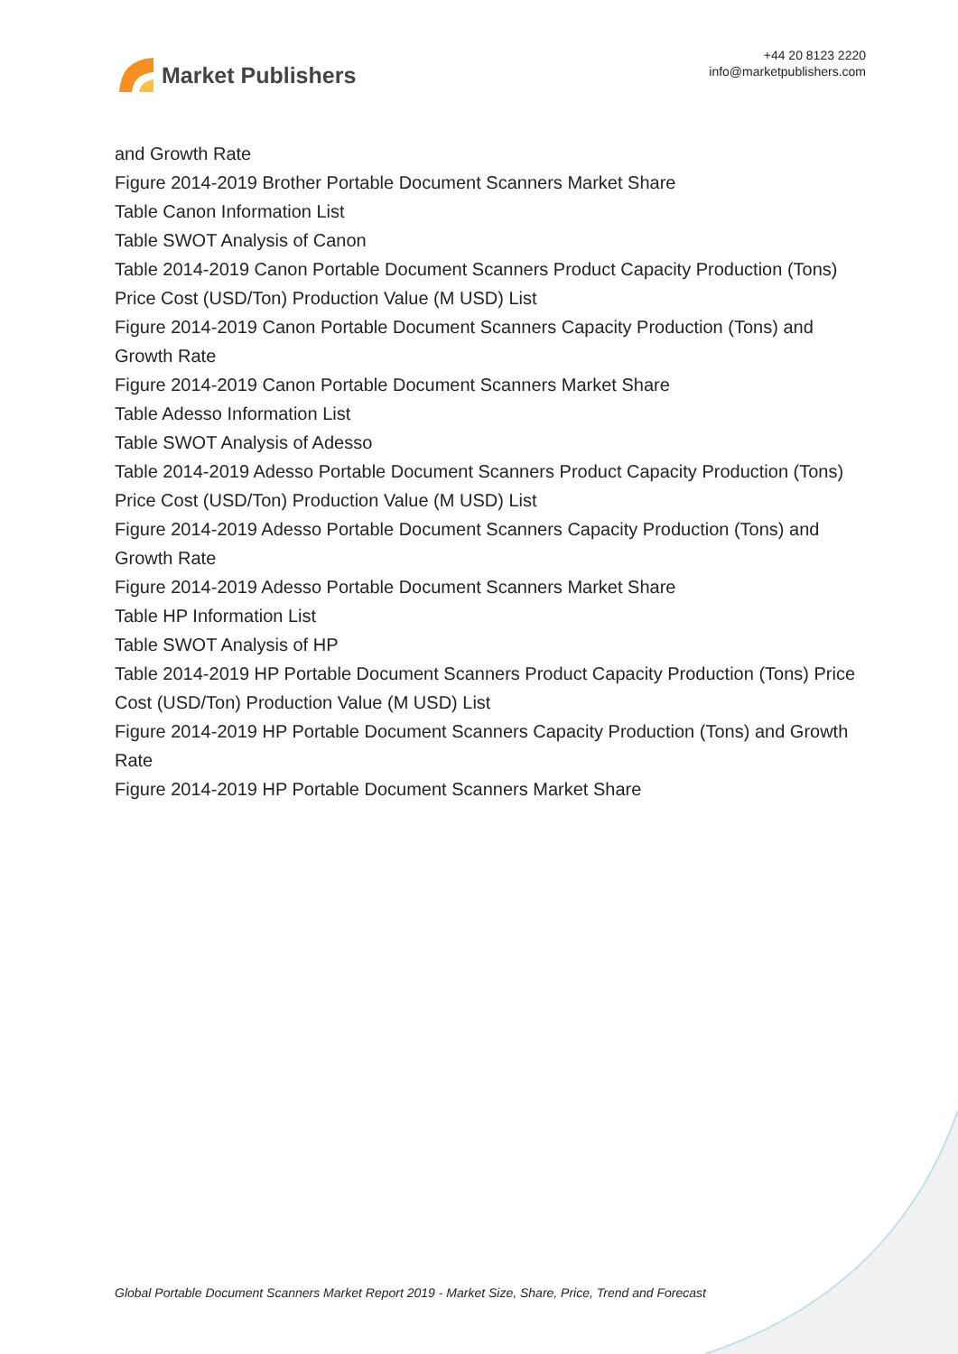Market Publishers
+44 20 8123 2220
info@marketpublishers.com
and Growth Rate
Figure 2014-2019 Brother Portable Document Scanners Market Share
Table Canon Information List
Table SWOT Analysis of Canon
Table 2014-2019 Canon Portable Document Scanners Product Capacity Production (Tons) Price Cost (USD/Ton) Production Value (M USD) List
Figure 2014-2019 Canon Portable Document Scanners Capacity Production (Tons) and Growth Rate
Figure 2014-2019 Canon Portable Document Scanners Market Share
Table Adesso Information List
Table SWOT Analysis of Adesso
Table 2014-2019 Adesso Portable Document Scanners Product Capacity Production (Tons) Price Cost (USD/Ton) Production Value (M USD) List
Figure 2014-2019 Adesso Portable Document Scanners Capacity Production (Tons) and Growth Rate
Figure 2014-2019 Adesso Portable Document Scanners Market Share
Table HP Information List
Table SWOT Analysis of HP
Table 2014-2019 HP Portable Document Scanners Product Capacity Production (Tons) Price Cost (USD/Ton) Production Value (M USD) List
Figure 2014-2019 HP Portable Document Scanners Capacity Production (Tons) and Growth Rate
Figure 2014-2019 HP Portable Document Scanners Market Share
Global Portable Document Scanners Market Report 2019 - Market Size, Share, Price, Trend and Forecast